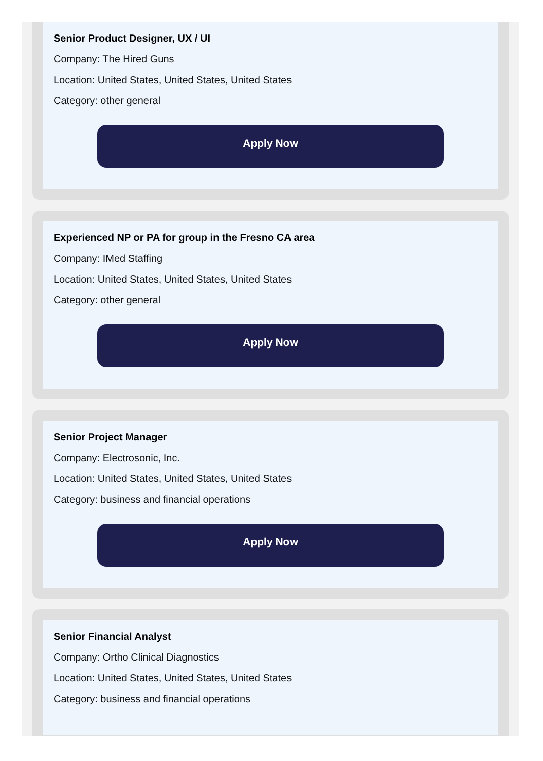Senior Product Designer, UX / UI
Company: The Hired Guns
Location: United States, United States, United States
Category: other general
Apply Now
Experienced NP or PA for group in the Fresno CA area
Company: IMed Staffing
Location: United States, United States, United States
Category: other general
Apply Now
Senior Project Manager
Company: Electrosonic, Inc.
Location: United States, United States, United States
Category: business and financial operations
Apply Now
Senior Financial Analyst
Company: Ortho Clinical Diagnostics
Location: United States, United States, United States
Category: business and financial operations